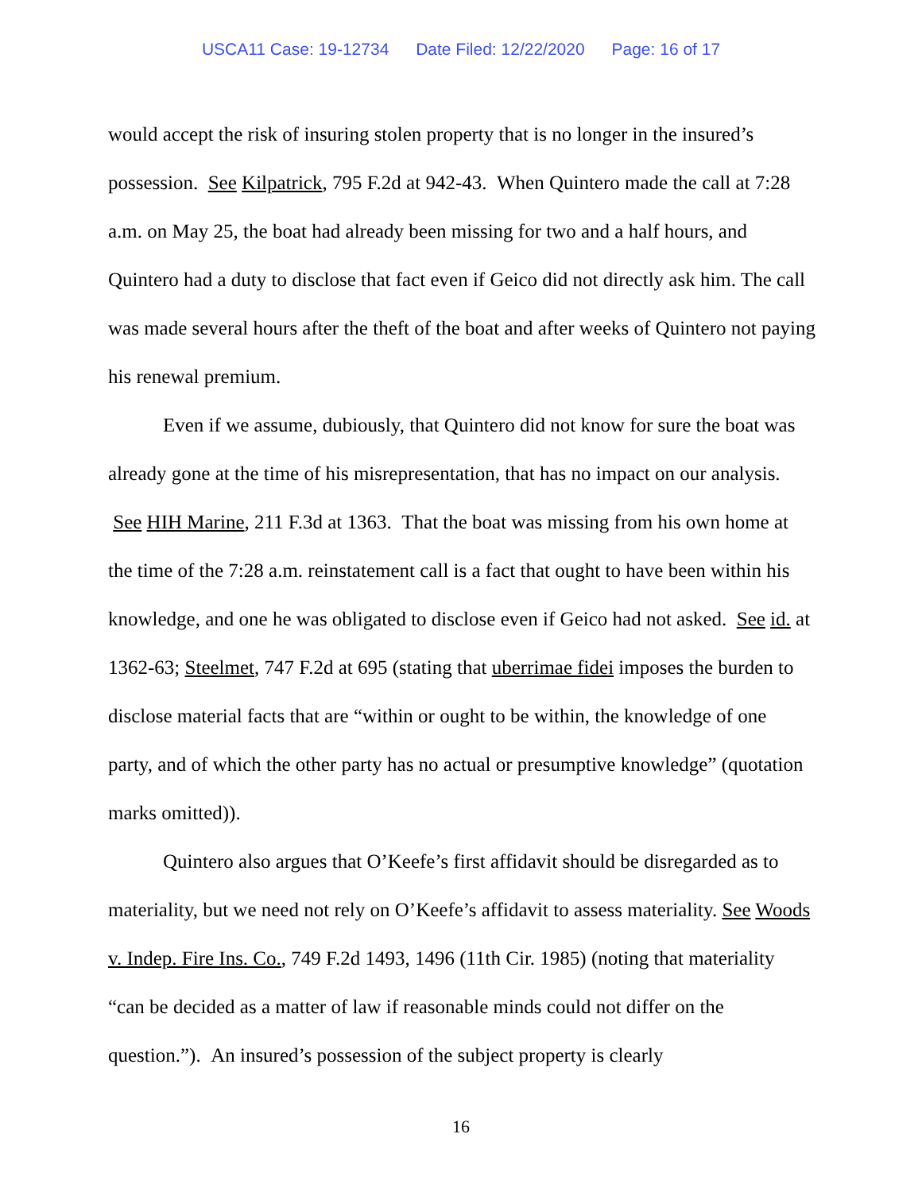USCA11 Case: 19-12734 Date Filed: 12/22/2020 Page: 16 of 17
would accept the risk of insuring stolen property that is no longer in the insured’s possession. See Kilpatrick, 795 F.2d at 942-43. When Quintero made the call at 7:28 a.m. on May 25, the boat had already been missing for two and a half hours, and Quintero had a duty to disclose that fact even if Geico did not directly ask him. The call was made several hours after the theft of the boat and after weeks of Quintero not paying his renewal premium.
Even if we assume, dubiously, that Quintero did not know for sure the boat was already gone at the time of his misrepresentation, that has no impact on our analysis. See HIH Marine, 211 F.3d at 1363. That the boat was missing from his own home at the time of the 7:28 a.m. reinstatement call is a fact that ought to have been within his knowledge, and one he was obligated to disclose even if Geico had not asked. See id. at 1362-63; Steelmet, 747 F.2d at 695 (stating that uberrimae fidei imposes the burden to disclose material facts that are “within or ought to be within, the knowledge of one party, and of which the other party has no actual or presumptive knowledge” (quotation marks omitted)).
Quintero also argues that O’Keefe’s first affidavit should be disregarded as to materiality, but we need not rely on O’Keefe’s affidavit to assess materiality. See Woods v. Indep. Fire Ins. Co., 749 F.2d 1493, 1496 (11th Cir. 1985) (noting that materiality “can be decided as a matter of law if reasonable minds could not differ on the question.”). An insured’s possession of the subject property is clearly
16